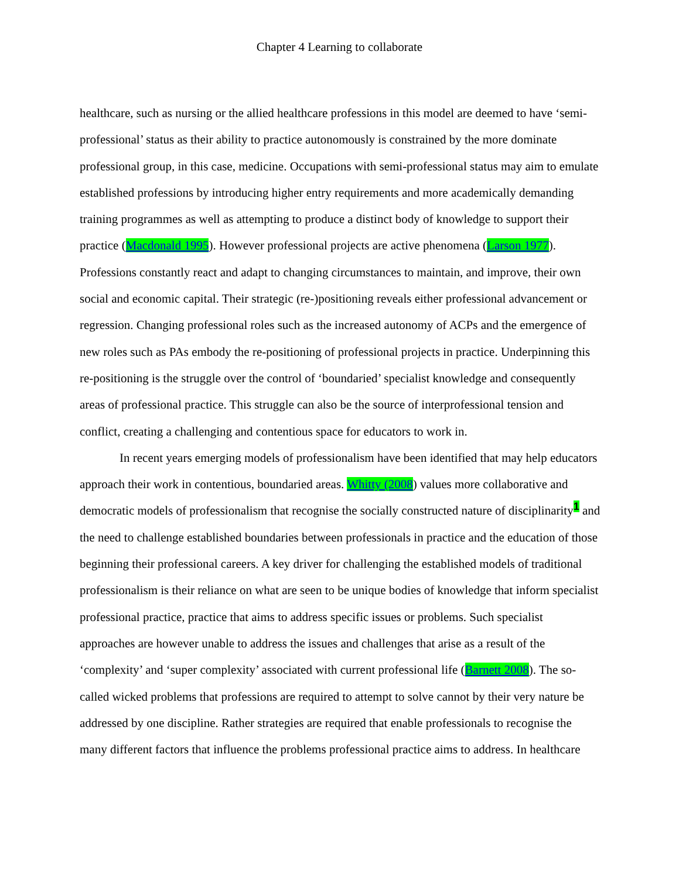Chapter 4 Learning to collaborate
healthcare, such as nursing or the allied healthcare professions in this model are deemed to have ‘semi-professional’ status as their ability to practice autonomously is constrained by the more dominate professional group, in this case, medicine. Occupations with semi-professional status may aim to emulate established professions by introducing higher entry requirements and more academically demanding training programmes as well as attempting to produce a distinct body of knowledge to support their practice (Macdonald 1995). However professional projects are active phenomena (Larson 1977). Professions constantly react and adapt to changing circumstances to maintain, and improve, their own social and economic capital. Their strategic (re-)positioning reveals either professional advancement or regression. Changing professional roles such as the increased autonomy of ACPs and the emergence of new roles such as PAs embody the re-positioning of professional projects in practice. Underpinning this re-positioning is the struggle over the control of ‘boundaried’ specialist knowledge and consequently areas of professional practice. This struggle can also be the source of interprofessional tension and conflict, creating a challenging and contentious space for educators to work in.
In recent years emerging models of professionalism have been identified that may help educators approach their work in contentious, boundaried areas. Whitty (2008) values more collaborative and democratic models of professionalism that recognise the socially constructed nature of disciplinarity<sup>1</sup> and the need to challenge established boundaries between professionals in practice and the education of those beginning their professional careers. A key driver for challenging the established models of traditional professionalism is their reliance on what are seen to be unique bodies of knowledge that inform specialist professional practice, practice that aims to address specific issues or problems. Such specialist approaches are however unable to address the issues and challenges that arise as a result of the ‘complexity’ and ‘super complexity’ associated with current professional life (Barnett 2008). The so-called wicked problems that professions are required to attempt to solve cannot by their very nature be addressed by one discipline. Rather strategies are required that enable professionals to recognise the many different factors that influence the problems professional practice aims to address. In healthcare